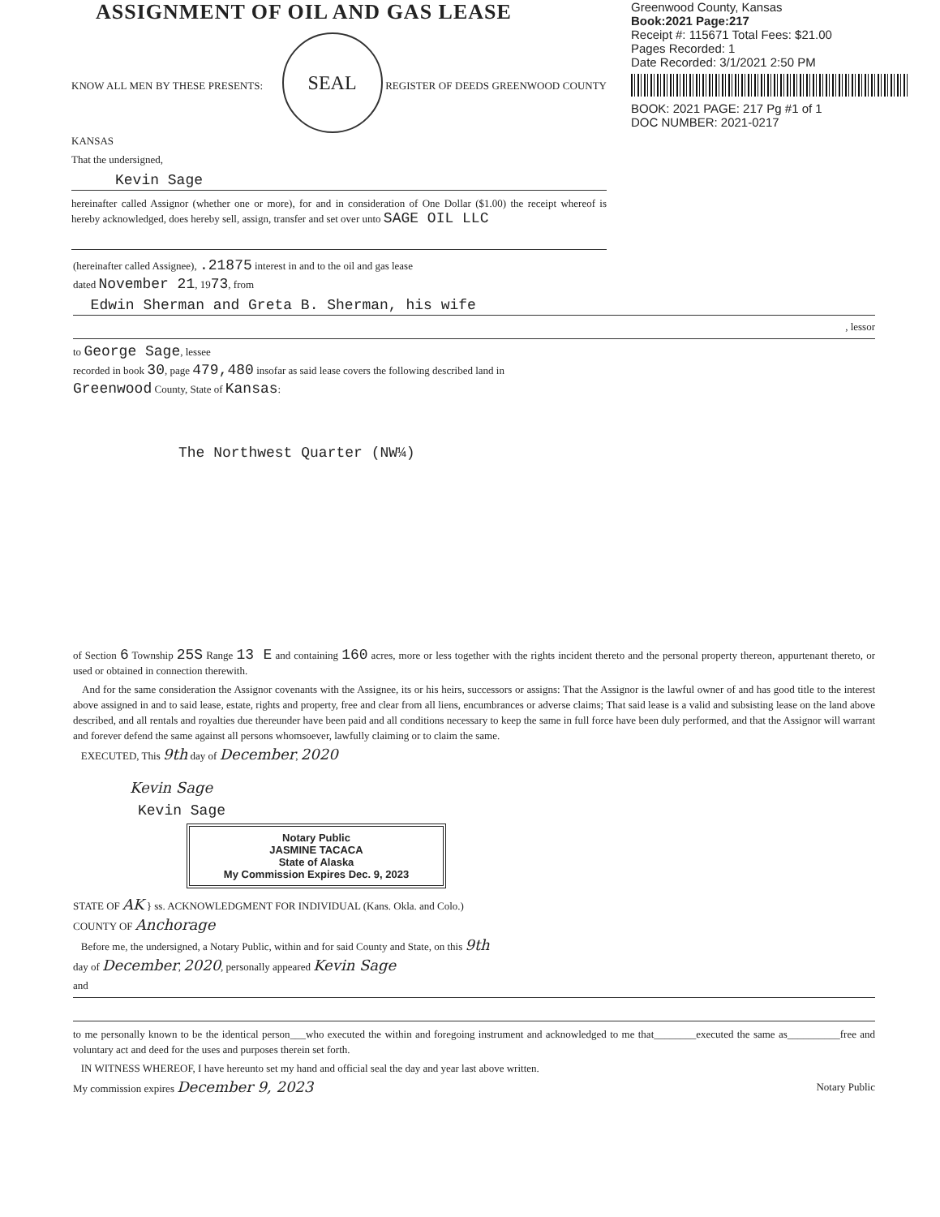ASSIGNMENT OF OIL AND GAS LEASE
KNOW ALL MEN BY THESE PRESENTS: SEAL REGISTER OF DEEDS GREENWOOD COUNTY KANSAS
That the undersigned,
Kevin Sage
hereinafter called Assignor (whether one or more), for and in consideration of One Dollar ($1.00) the receipt whereof is hereby acknowledged, does hereby sell, assign, transfer and set over unto SAGE OIL LLC
Greenwood County, Kansas
Book:2021 Page:217
Receipt #: 115671 Total Fees: $21.00
Pages Recorded: 1
Date Recorded: 3/1/2021 2:50 PM
BOOK: 2021 PAGE: 217 Pg #1 of 1
DOC NUMBER: 2021-0217
(hereinafter called Assignee), .21875 interest in and to the oil and gas lease
dated November 21, 1973, from
Edwin Sherman and Greta B. Sherman, his wife
, lessor
to George Sage, lessee
recorded in book 30, page 479,480 insofar as said lease covers the following described land in
Greenwood County, State of Kansas:
The Northwest Quarter (NW¼)
of Section 6 Township 25S Range 13 E and containing 160 acres, more or less together with the rights incident thereto and the personal property thereon, appurtenant thereto, or used or obtained in connection therewith.
And for the same consideration the Assignor covenants with the Assignee, its or his heirs, successors or assigns: That the Assignor is the lawful owner of and has good title to the interest above assigned in and to said lease, estate, rights and property, free and clear from all liens, encumbrances or adverse claims; That said lease is a valid and subsisting lease on the land above described, and all rentals and royalties due thereunder have been paid and all conditions necessary to keep the same in full force have been duly performed, and that the Assignor will warrant and forever defend the same against all persons whomsoever, lawfully claiming or to claim the same.
EXECUTED, This 9th day of December, 2020
Kevin Sage
Kevin Sage
Notary Public
JASMINE TACACA
State of Alaska
My Commission Expires Dec. 9, 2023
STATE OF AK } ss. ACKNOWLEDGMENT FOR INDIVIDUAL (Kans. Okla. and Colo.)
COUNTY OF Anchorage
Before me, the undersigned, a Notary Public, within and for said County and State, on this 9th
day of December, 2020, personally appeared Kevin Sage
and
to me personally known to be the identical person___who executed the within and foregoing instrument and acknowledged to me that________executed the same as__________free and voluntary act and deed for the uses and purposes therein set forth.
IN WITNESS WHEREOF, I have hereunto set my hand and official seal the day and year last above written.
My commission expires December 9, 2023 Notary Public